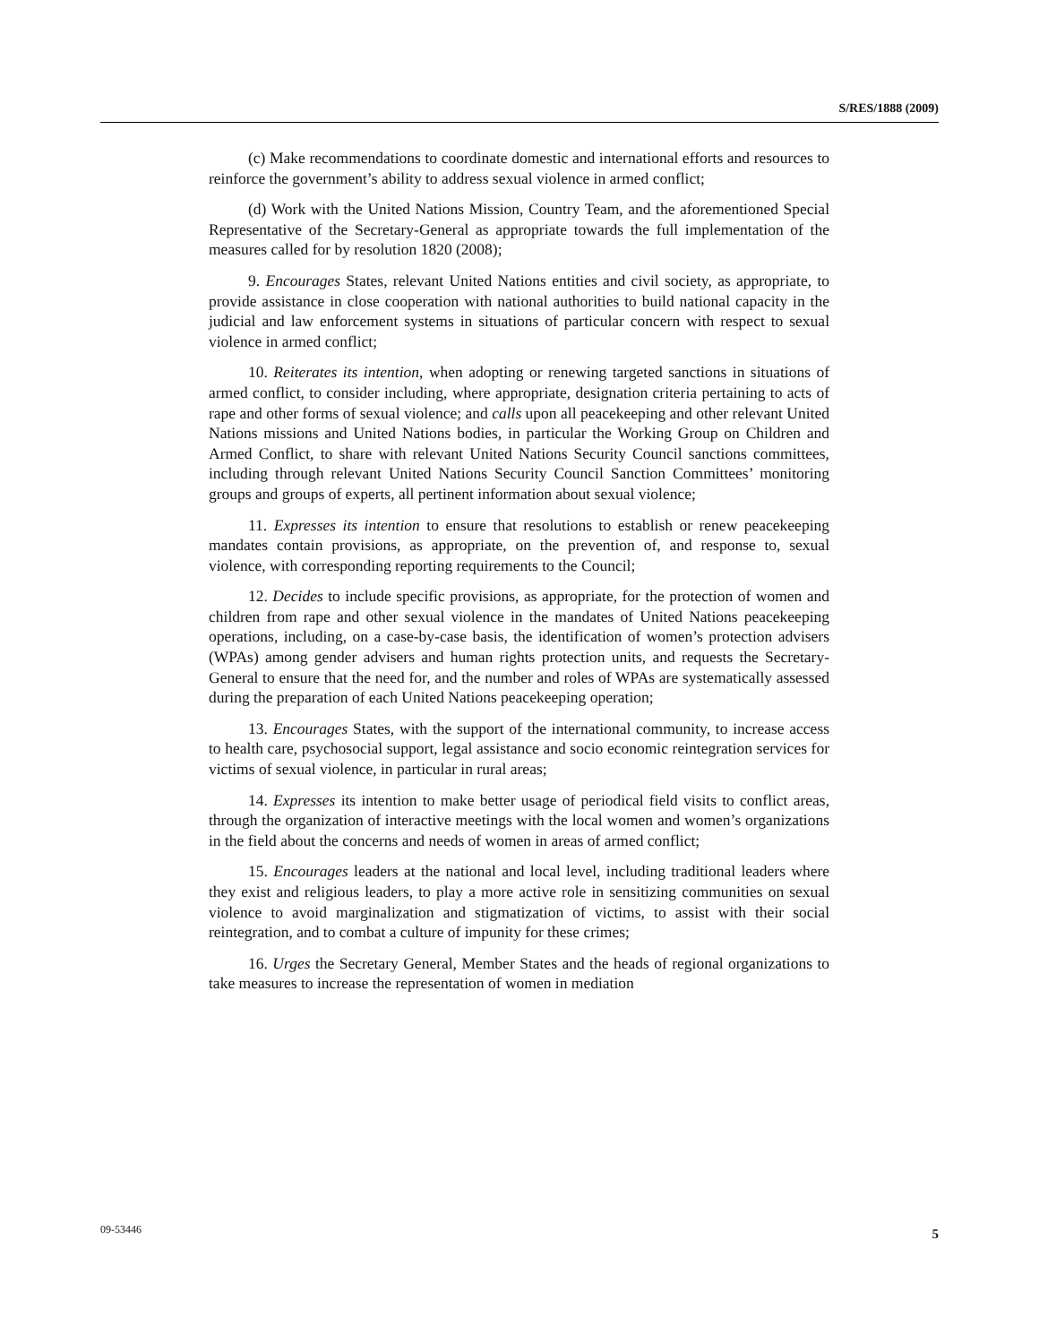S/RES/1888 (2009)
(c) Make recommendations to coordinate domestic and international efforts and resources to reinforce the government’s ability to address sexual violence in armed conflict;
(d) Work with the United Nations Mission, Country Team, and the aforementioned Special Representative of the Secretary-General as appropriate towards the full implementation of the measures called for by resolution 1820 (2008);
9. Encourages States, relevant United Nations entities and civil society, as appropriate, to provide assistance in close cooperation with national authorities to build national capacity in the judicial and law enforcement systems in situations of particular concern with respect to sexual violence in armed conflict;
10. Reiterates its intention, when adopting or renewing targeted sanctions in situations of armed conflict, to consider including, where appropriate, designation criteria pertaining to acts of rape and other forms of sexual violence; and calls upon all peacekeeping and other relevant United Nations missions and United Nations bodies, in particular the Working Group on Children and Armed Conflict, to share with relevant United Nations Security Council sanctions committees, including through relevant United Nations Security Council Sanction Committees’ monitoring groups and groups of experts, all pertinent information about sexual violence;
11. Expresses its intention to ensure that resolutions to establish or renew peacekeeping mandates contain provisions, as appropriate, on the prevention of, and response to, sexual violence, with corresponding reporting requirements to the Council;
12. Decides to include specific provisions, as appropriate, for the protection of women and children from rape and other sexual violence in the mandates of United Nations peacekeeping operations, including, on a case-by-case basis, the identification of women’s protection advisers (WPAs) among gender advisers and human rights protection units, and requests the Secretary-General to ensure that the need for, and the number and roles of WPAs are systematically assessed during the preparation of each United Nations peacekeeping operation;
13. Encourages States, with the support of the international community, to increase access to health care, psychosocial support, legal assistance and socio economic reintegration services for victims of sexual violence, in particular in rural areas;
14. Expresses its intention to make better usage of periodical field visits to conflict areas, through the organization of interactive meetings with the local women and women’s organizations in the field about the concerns and needs of women in areas of armed conflict;
15. Encourages leaders at the national and local level, including traditional leaders where they exist and religious leaders, to play a more active role in sensitizing communities on sexual violence to avoid marginalization and stigmatization of victims, to assist with their social reintegration, and to combat a culture of impunity for these crimes;
16. Urges the Secretary General, Member States and the heads of regional organizations to take measures to increase the representation of women in mediation
09-53446 5